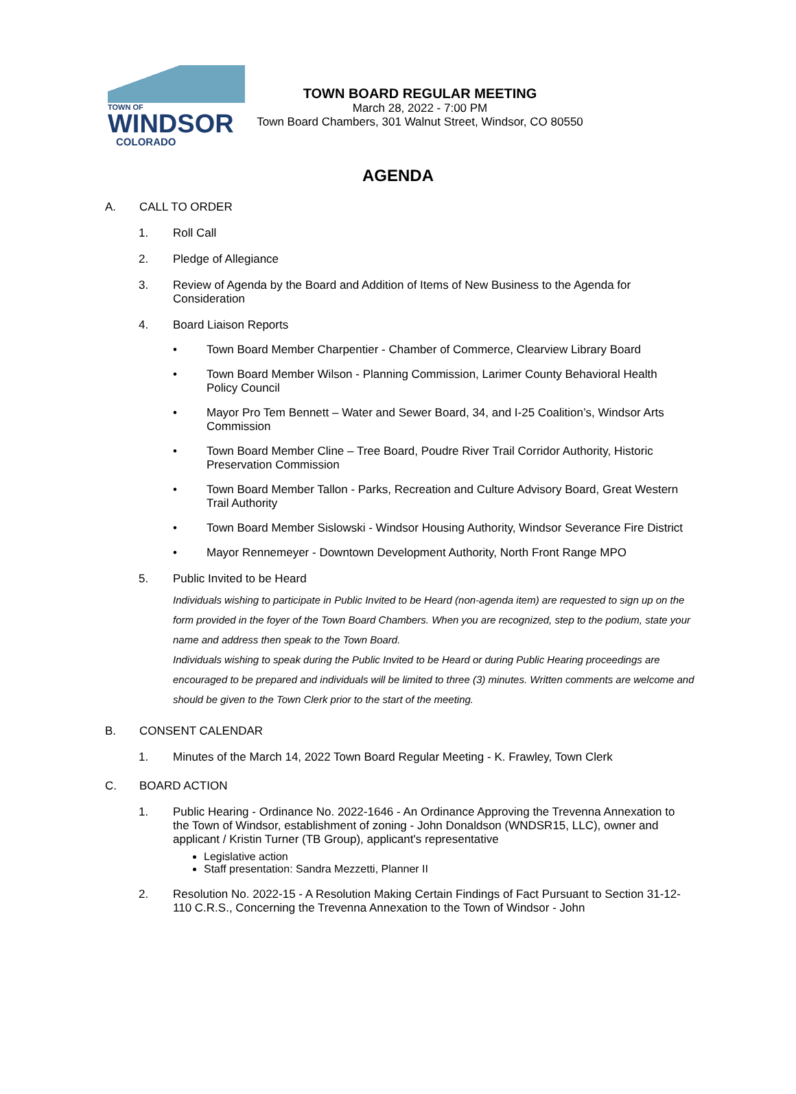TOWN OF
WINDSOR
COLORADO
TOWN BOARD REGULAR MEETING
March 28, 2022 - 7:00 PM
Town Board Chambers, 301 Walnut Street, Windsor, CO 80550
AGENDA
A. CALL TO ORDER
1. Roll Call
2. Pledge of Allegiance
3. Review of Agenda by the Board and Addition of Items of New Business to the Agenda for Consideration
4. Board Liaison Reports
• Town Board Member Charpentier - Chamber of Commerce, Clearview Library Board
• Town Board Member Wilson - Planning Commission, Larimer County Behavioral Health Policy Council
• Mayor Pro Tem Bennett – Water and Sewer Board, 34, and I-25 Coalition’s, Windsor Arts Commission
• Town Board Member Cline – Tree Board, Poudre River Trail Corridor Authority, Historic Preservation Commission
• Town Board Member Tallon - Parks, Recreation and Culture Advisory Board, Great Western Trail Authority
• Town Board Member Sislowski - Windsor Housing Authority, Windsor Severance Fire District
• Mayor Rennemeyer - Downtown Development Authority, North Front Range MPO
5. Public Invited to be Heard
Individuals wishing to participate in Public Invited to be Heard (non-agenda item) are requested to sign up on the form provided in the foyer of the Town Board Chambers. When you are recognized, step to the podium, state your name and address then speak to the Town Board.
Individuals wishing to speak during the Public Invited to be Heard or during Public Hearing proceedings are encouraged to be prepared and individuals will be limited to three (3) minutes. Written comments are welcome and should be given to the Town Clerk prior to the start of the meeting.
B. CONSENT CALENDAR
1. Minutes of the March 14, 2022 Town Board Regular Meeting - K. Frawley, Town Clerk
C. BOARD ACTION
1. Public Hearing - Ordinance No. 2022-1646 - An Ordinance Approving the Trevenna Annexation to the Town of Windsor, establishment of zoning - John Donaldson (WNDSR15, LLC), owner and applicant / Kristin Turner (TB Group), applicant's representative
Legislative action
Staff presentation: Sandra Mezzetti, Planner II
2. Resolution No. 2022-15 - A Resolution Making Certain Findings of Fact Pursuant to Section 31-12-110 C.R.S., Concerning the Trevenna Annexation to the Town of Windsor - John